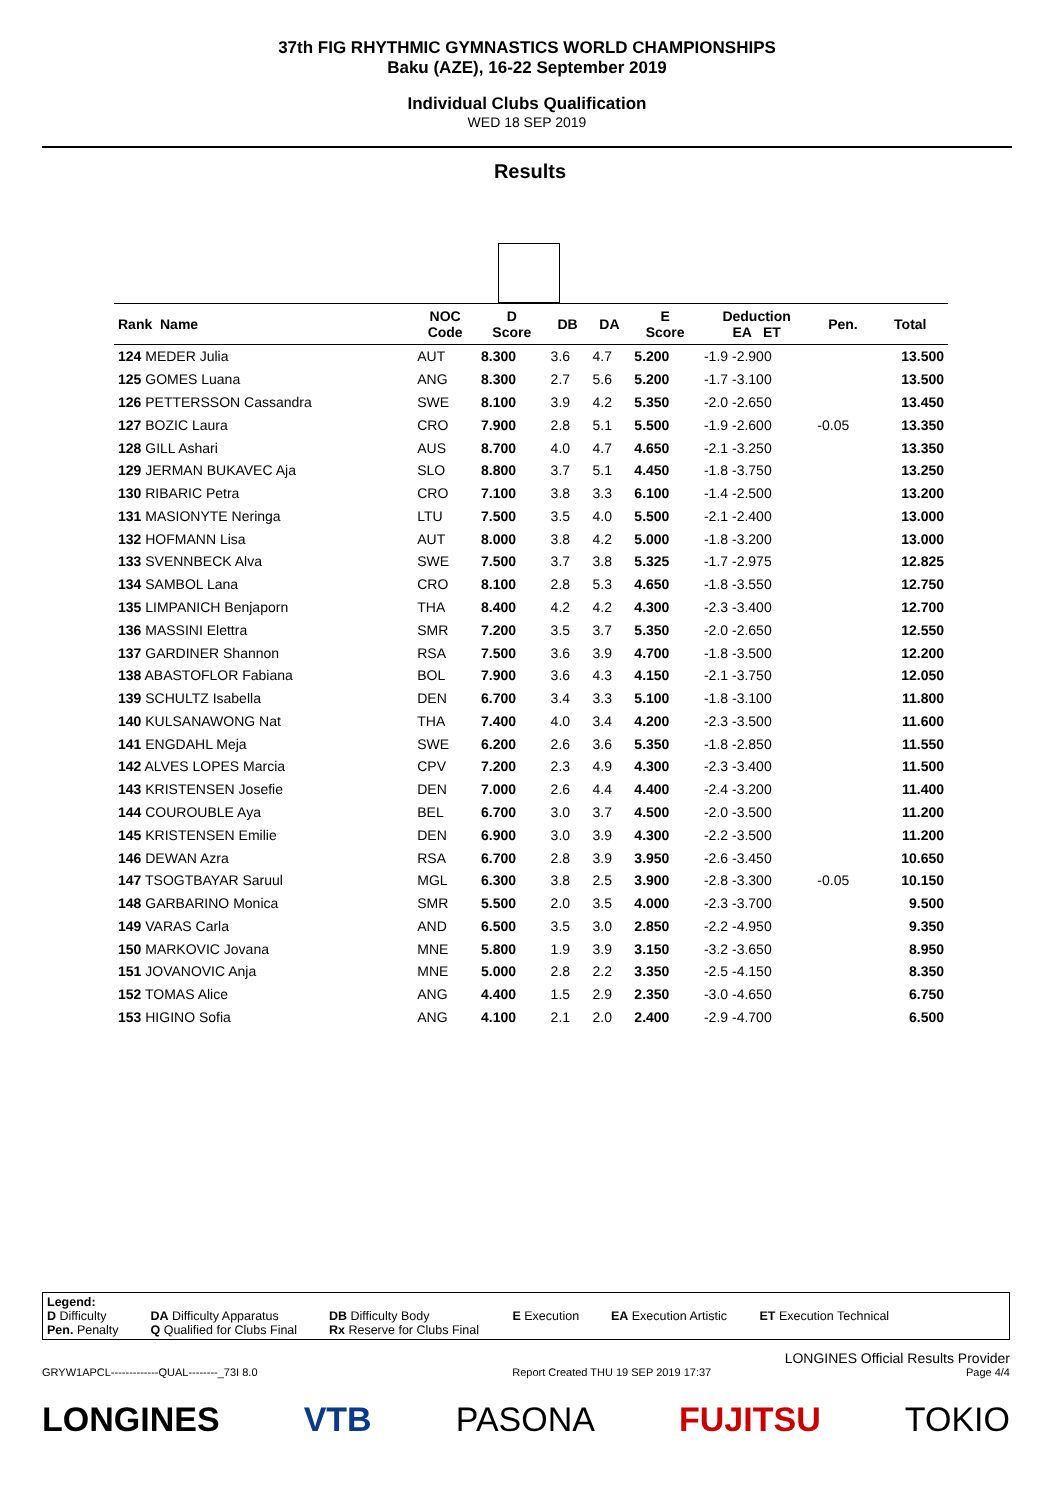37th FIG RHYTHMIC GYMNASTICS WORLD CHAMPIONSHIPS
Baku (AZE), 16-22 September 2019
Individual Clubs Qualification
WED 18 SEP 2019
Results
| Rank Name | NOC Code | D Score | DB | DA | E Score | Deduction EA ET | Pen. | Total |
| --- | --- | --- | --- | --- | --- | --- | --- | --- |
| 124 MEDER Julia | AUT | 8.300 | 3.6 | 4.7 | 5.200 | -1.9 -2.900 | | 13.500 |
| 125 GOMES Luana | ANG | 8.300 | 2.7 | 5.6 | 5.200 | -1.7 -3.100 | | 13.500 |
| 126 PETTERSSON Cassandra | SWE | 8.100 | 3.9 | 4.2 | 5.350 | -2.0 -2.650 | | 13.450 |
| 127 BOZIC Laura | CRO | 7.900 | 2.8 | 5.1 | 5.500 | -1.9 -2.600 | -0.05 | 13.350 |
| 128 GILL Ashari | AUS | 8.700 | 4.0 | 4.7 | 4.650 | -2.1 -3.250 | | 13.350 |
| 129 JERMAN BUKAVEC Aja | SLO | 8.800 | 3.7 | 5.1 | 4.450 | -1.8 -3.750 | | 13.250 |
| 130 RIBARIC Petra | CRO | 7.100 | 3.8 | 3.3 | 6.100 | -1.4 -2.500 | | 13.200 |
| 131 MASIONYTE Neringa | LTU | 7.500 | 3.5 | 4.0 | 5.500 | -2.1 -2.400 | | 13.000 |
| 132 HOFMANN Lisa | AUT | 8.000 | 3.8 | 4.2 | 5.000 | -1.8 -3.200 | | 13.000 |
| 133 SVENNBECK Alva | SWE | 7.500 | 3.7 | 3.8 | 5.325 | -1.7 -2.975 | | 12.825 |
| 134 SAMBOL Lana | CRO | 8.100 | 2.8 | 5.3 | 4.650 | -1.8 -3.550 | | 12.750 |
| 135 LIMPANICH Benjaporn | THA | 8.400 | 4.2 | 4.2 | 4.300 | -2.3 -3.400 | | 12.700 |
| 136 MASSINI Elettra | SMR | 7.200 | 3.5 | 3.7 | 5.350 | -2.0 -2.650 | | 12.550 |
| 137 GARDINER Shannon | RSA | 7.500 | 3.6 | 3.9 | 4.700 | -1.8 -3.500 | | 12.200 |
| 138 ABASTOFLOR Fabiana | BOL | 7.900 | 3.6 | 4.3 | 4.150 | -2.1 -3.750 | | 12.050 |
| 139 SCHULTZ Isabella | DEN | 6.700 | 3.4 | 3.3 | 5.100 | -1.8 -3.100 | | 11.800 |
| 140 KULSANAWONG Nat | THA | 7.400 | 4.0 | 3.4 | 4.200 | -2.3 -3.500 | | 11.600 |
| 141 ENGDAHL Meja | SWE | 6.200 | 2.6 | 3.6 | 5.350 | -1.8 -2.850 | | 11.550 |
| 142 ALVES LOPES Marcia | CPV | 7.200 | 2.3 | 4.9 | 4.300 | -2.3 -3.400 | | 11.500 |
| 143 KRISTENSEN Josefie | DEN | 7.000 | 2.6 | 4.4 | 4.400 | -2.4 -3.200 | | 11.400 |
| 144 COUROUBLE Aya | BEL | 6.700 | 3.0 | 3.7 | 4.500 | -2.0 -3.500 | | 11.200 |
| 145 KRISTENSEN Emilie | DEN | 6.900 | 3.0 | 3.9 | 4.300 | -2.2 -3.500 | | 11.200 |
| 146 DEWAN Azra | RSA | 6.700 | 2.8 | 3.9 | 3.950 | -2.6 -3.450 | | 10.650 |
| 147 TSOGTBAYAR Saruul | MGL | 6.300 | 3.8 | 2.5 | 3.900 | -2.8 -3.300 | -0.05 | 10.150 |
| 148 GARBARINO Monica | SMR | 5.500 | 2.0 | 3.5 | 4.000 | -2.3 -3.700 | | 9.500 |
| 149 VARAS Carla | AND | 6.500 | 3.5 | 3.0 | 2.850 | -2.2 -4.950 | | 9.350 |
| 150 MARKOVIC Jovana | MNE | 5.800 | 1.9 | 3.9 | 3.150 | -3.2 -3.650 | | 8.950 |
| 151 JOVANOVIC Anja | MNE | 5.000 | 2.8 | 2.2 | 3.350 | -2.5 -4.150 | | 8.350 |
| 152 TOMAS Alice | ANG | 4.400 | 1.5 | 2.9 | 2.350 | -3.0 -4.650 | | 6.750 |
| 153 HIGINO Sofia | ANG | 4.100 | 2.1 | 2.0 | 2.400 | -2.9 -4.700 | | 6.500 |
Legend:
D Difficulty DA Difficulty Apparatus DB Difficulty Body E Execution EA Execution Artistic ET Execution Technical
Pen. Penalty Q Qualified for Clubs Final Rx Reserve for Clubs Final
LONGINES Official Results Provider
GRYW1APCL-------------QUAL--------_73I 8.0 Report Created THU 19 SEP 2019 17:37 Page 4/4
LONGINES VTB PASONA FUJITSU TOKIO